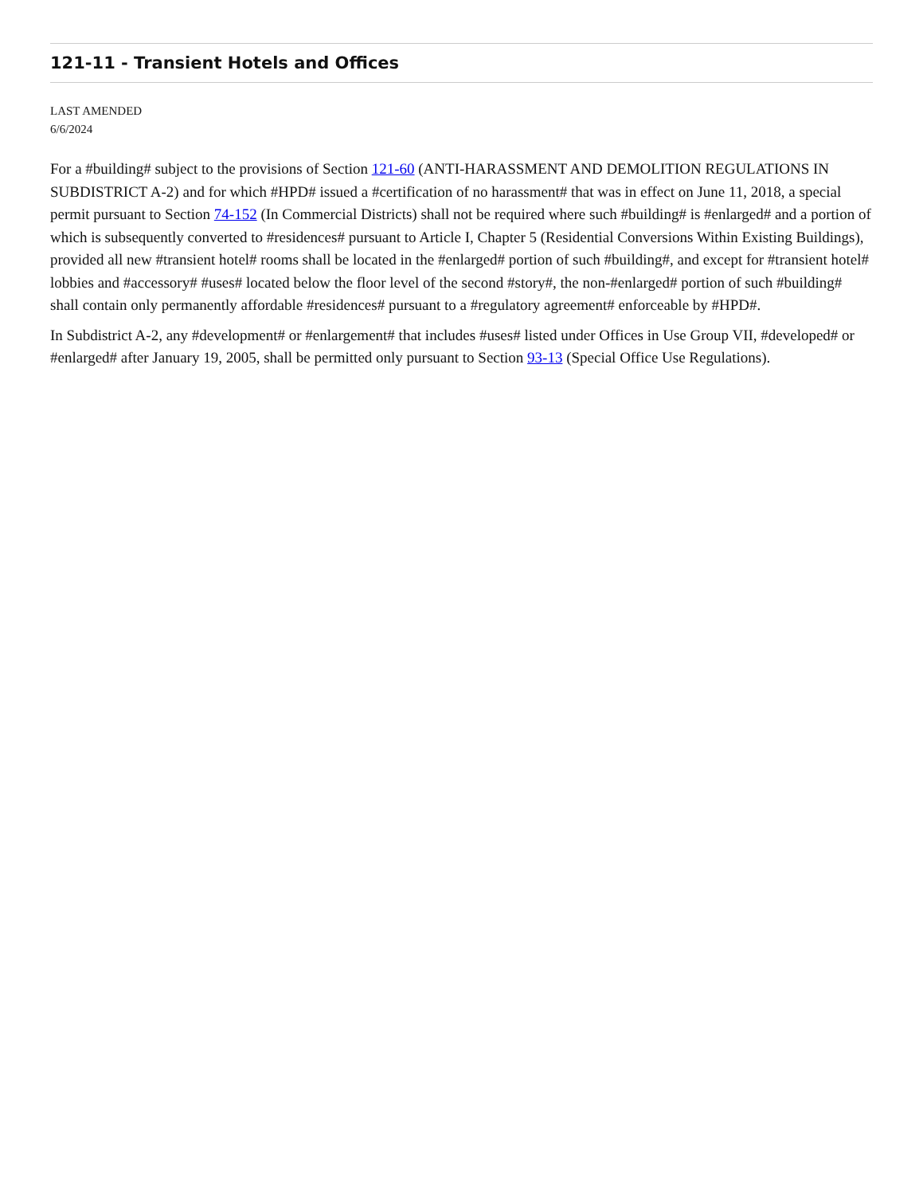121-11 - Transient Hotels and Offices
LAST AMENDED
6/6/2024
For a #building# subject to the provisions of Section 121-60 (ANTI-HARASSMENT AND DEMOLITION REGULATIONS IN SUBDISTRICT A-2) and for which #HPD# issued a #certification of no harassment# that was in effect on June 11, 2018, a special permit pursuant to Section 74-152 (In Commercial Districts) shall not be required where such #building# is #enlarged# and a portion of which is subsequently converted to #residences# pursuant to Article I, Chapter 5 (Residential Conversions Within Existing Buildings), provided all new #transient hotel# rooms shall be located in the #enlarged# portion of such #building#, and except for #transient hotel# lobbies and #accessory# #uses# located below the floor level of the second #story#, the non-#enlarged# portion of such #building# shall contain only permanently affordable #residences# pursuant to a #regulatory agreement# enforceable by #HPD#.
In Subdistrict A-2, any #development# or #enlargement# that includes #uses# listed under Offices in Use Group VII, #developed# or #enlarged# after January 19, 2005, shall be permitted only pursuant to Section 93-13 (Special Office Use Regulations).